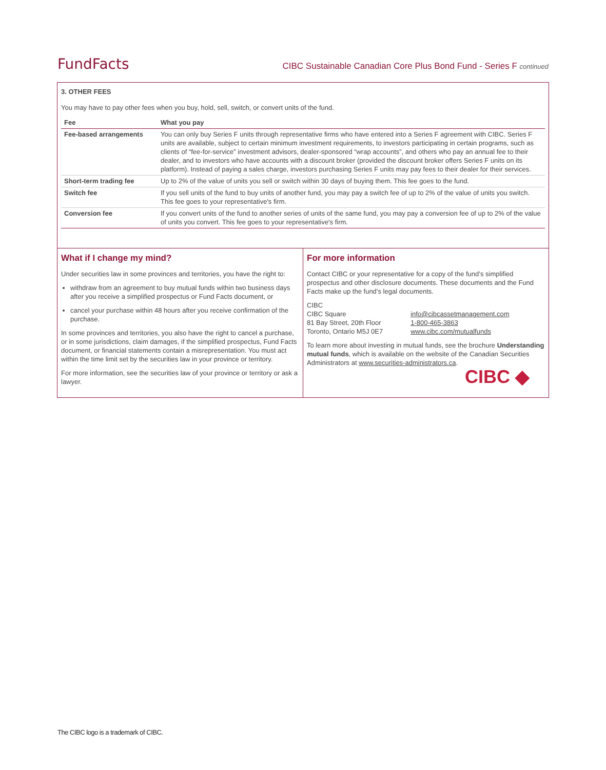FundFacts CIBC Sustainable Canadian Core Plus Bond Fund - Series F continued
3. OTHER FEES
You may have to pay other fees when you buy, hold, sell, switch, or convert units of the fund.
| Fee | What you pay |
| --- | --- |
| Fee-based arrangements | You can only buy Series F units through representative firms who have entered into a Series F agreement with CIBC. Series F units are available, subject to certain minimum investment requirements, to investors participating in certain programs, such as clients of “fee-for-service” investment advisors, dealer-sponsored “wrap accounts”, and others who pay an annual fee to their dealer, and to investors who have accounts with a discount broker (provided the discount broker offers Series F units on its platform). Instead of paying a sales charge, investors purchasing Series F units may pay fees to their dealer for their services. |
| Short-term trading fee | Up to 2% of the value of units you sell or switch within 30 days of buying them. This fee goes to the fund. |
| Switch fee | If you sell units of the fund to buy units of another fund, you may pay a switch fee of up to 2% of the value of units you switch. This fee goes to your representative's firm. |
| Conversion fee | If you convert units of the fund to another series of units of the same fund, you may pay a conversion fee of up to 2% of the value of units you convert. This fee goes to your representative's firm. |
What if I change my mind?
Under securities law in some provinces and territories, you have the right to:
withdraw from an agreement to buy mutual funds within two business days after you receive a simplified prospectus or Fund Facts document, or
cancel your purchase within 48 hours after you receive confirmation of the purchase.
In some provinces and territories, you also have the right to cancel a purchase, or in some jurisdictions, claim damages, if the simplified prospectus, Fund Facts document, or financial statements contain a misrepresentation. You must act within the time limit set by the securities law in your province or territory.
For more information, see the securities law of your province or territory or ask a lawyer.
For more information
Contact CIBC or your representative for a copy of the fund’s simplified prospectus and other disclosure documents. These documents and the Fund Facts make up the fund’s legal documents.
CIBC
CIBC Square
81 Bay Street, 20th Floor
Toronto, Ontario M5J 0E7
info@cibcassetmanagement.com
1-800-465-3863
www.cibc.com/mutualfunds
To learn more about investing in mutual funds, see the brochure Understanding mutual funds, which is available on the website of the Canadian Securities Administrators at www.securities-administrators.ca.
CIBC ◆
The CIBC logo is a trademark of CIBC.